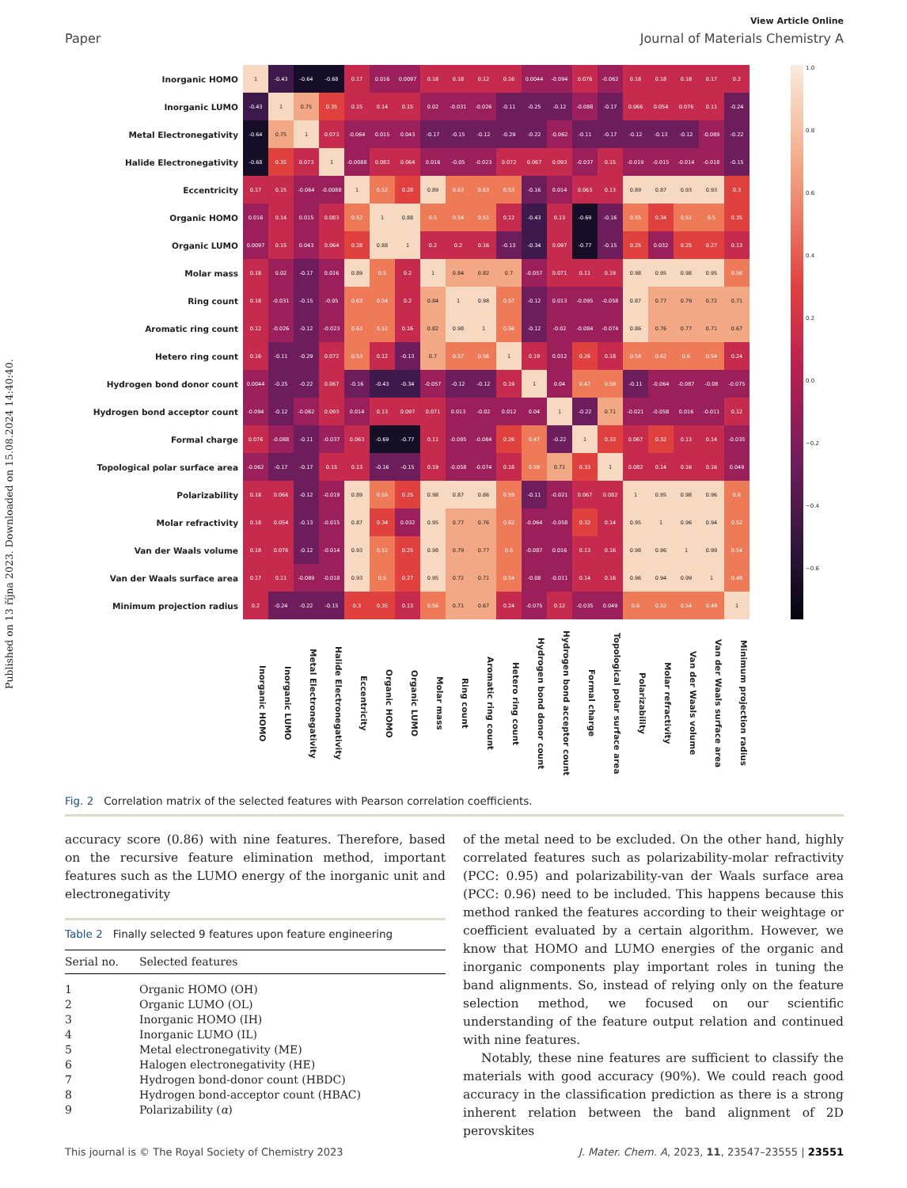Published on 13 října 2023. Downloaded on 15.08.2024 14:40:40.
View Article Online
Paper Journal of Materials Chemistry A
| Inorganic HOMO | 1 | -0.43 | -0.64 | -0.68 | 0.17 | 0.016 | 0.0097 | 0.18 | 0.18 | 0.12 | 0.16 | 0.0044 | -0.094 | 0.076 | -0.062 | 0.18 | 0.18 | 0.18 | 0.17 | 0.2 |
| Inorganic LUMO | -0.43 | 1 | 0.75 | 0.35 | 0.15 | 0.14 | 0.15 | 0.02 | -0.031 | -0.026 | -0.11 | -0.25 | -0.12 | -0.088 | -0.17 | 0.066 | 0.054 | 0.076 | 0.11 | -0.24 |
| Metal Electronegativity | -0.64 | 0.75 | 1 | 0.073 | -0.064 | 0.015 | 0.043 | -0.17 | -0.15 | -0.12 | -0.29 | -0.22 | -0.062 | -0.11 | -0.17 | -0.12 | -0.13 | -0.12 | -0.089 | -0.22 |
| Halide Electronegativity | -0.68 | 0.35 | 0.073 | 1 | -0.0088 | 0.083 | 0.064 | 0.016 | -0.05 | -0.023 | 0.072 | 0.067 | 0.093 | -0.037 | 0.15 | -0.019 | -0.015 | -0.014 | -0.018 | -0.15 |
| Eccentricity | 0.17 | 0.15 | -0.064 | -0.0088 | 1 | 0.52 | 0.28 | 0.89 | 0.63 | 0.63 | 0.53 | -0.16 | 0.014 | 0.063 | 0.13 | 0.89 | 0.87 | 0.93 | 0.93 | 0.3 |
| Organic HOMO | 0.016 | 0.14 | 0.015 | 0.083 | 0.52 | 1 | 0.88 | 0.5 | 0.54 | 0.51 | 0.12 | -0.43 | 0.13 | -0.69 | -0.16 | 0.55 | 0.34 | 0.51 | 0.5 | 0.35 |
| Organic LUMO | 0.0097 | 0.15 | 0.043 | 0.064 | 0.28 | 0.88 | 1 | 0.2 | 0.2 | 0.16 | -0.13 | -0.34 | 0.097 | -0.77 | -0.15 | 0.25 | 0.032 | 0.25 | 0.27 | 0.13 |
| Molar mass | 0.18 | 0.02 | -0.17 | 0.016 | 0.89 | 0.5 | 0.2 | 1 | 0.84 | 0.82 | 0.7 | -0.057 | 0.071 | 0.11 | 0.19 | 0.98 | 0.95 | 0.98 | 0.95 | 0.56 |
| Ring count | 0.18 | -0.031 | -0.15 | -0.05 | 0.63 | 0.54 | 0.2 | 0.84 | 1 | 0.98 | 0.57 | -0.12 | 0.013 | -0.095 | -0.058 | 0.87 | 0.77 | 0.79 | 0.72 | 0.71 |
| Aromatic ring count | 0.12 | -0.026 | -0.12 | -0.023 | 0.63 | 0.51 | 0.16 | 0.82 | 0.98 | 1 | 0.56 | -0.12 | -0.02 | -0.084 | -0.074 | 0.86 | 0.76 | 0.77 | 0.71 | 0.67 |
| Hetero ring count | 0.16 | -0.11 | -0.29 | 0.072 | 0.53 | 0.12 | -0.13 | 0.7 | 0.57 | 0.56 | 1 | 0.19 | 0.012 | 0.26 | 0.18 | 0.59 | 0.62 | 0.6 | 0.54 | 0.24 |
| Hydrogen bond donor count | 0.0044 | -0.25 | -0.22 | 0.067 | -0.16 | -0.43 | -0.34 | -0.057 | -0.12 | -0.12 | 0.19 | 1 | 0.04 | 0.47 | 0.59 | -0.11 | -0.064 | -0.087 | -0.08 | -0.075 |
| Hydrogen bond acceptor count | -0.094 | -0.12 | -0.062 | 0.093 | 0.014 | 0.13 | 0.097 | 0.071 | 0.013 | -0.02 | 0.012 | 0.04 | 1 | -0.22 | 0.71 | -0.021 | -0.058 | 0.016 | -0.011 | 0.12 |
| Formal charge | 0.076 | -0.088 | -0.11 | -0.037 | 0.063 | -0.69 | -0.77 | 0.11 | -0.095 | -0.084 | 0.26 | 0.47 | -0.22 | 1 | 0.33 | 0.067 | 0.32 | 0.13 | 0.14 | -0.035 |
| Topological polar surface area | -0.062 | -0.17 | -0.17 | 0.15 | 0.13 | -0.16 | -0.15 | 0.19 | -0.058 | -0.074 | 0.18 | 0.59 | 0.71 | 0.33 | 1 | 0.082 | 0.14 | 0.16 | 0.16 | 0.049 |
| Polarizability | 0.18 | 0.066 | -0.12 | -0.019 | 0.89 | 0.55 | 0.25 | 0.98 | 0.87 | 0.86 | 0.59 | -0.11 | -0.021 | 0.067 | 0.082 | 1 | 0.95 | 0.98 | 0.96 | 0.6 |
| Molar refractivity | 0.18 | 0.054 | -0.13 | -0.015 | 0.87 | 0.34 | 0.032 | 0.95 | 0.77 | 0.76 | 0.62 | -0.064 | -0.058 | 0.32 | 0.14 | 0.95 | 1 | 0.96 | 0.94 | 0.52 |
| Van der Waals volume | 0.18 | 0.076 | -0.12 | -0.014 | 0.93 | 0.51 | 0.25 | 0.98 | 0.79 | 0.77 | 0.6 | -0.087 | 0.016 | 0.13 | 0.16 | 0.98 | 0.96 | 1 | 0.99 | 0.54 |
| Van der Waals surface area | 0.17 | 0.11 | -0.089 | -0.018 | 0.93 | 0.5 | 0.27 | 0.95 | 0.72 | 0.71 | 0.54 | -0.08 | -0.011 | 0.14 | 0.16 | 0.96 | 0.94 | 0.99 | 1 | 0.49 |
| Minimum projection radius | 0.2 | -0.24 | -0.22 | -0.15 | 0.3 | 0.35 | 0.13 | 0.56 | 0.71 | 0.67 | 0.24 | -0.075 | 0.12 | -0.035 | 0.049 | 0.6 | 0.52 | 0.54 | 0.49 | 1 |
| | Inorganic HOMO | Inorganic LUMO | Metal Electronegativity | Halide Electronegativity | Eccentricity | Organic HOMO | Organic LUMO | Molar mass | Ring count | Aromatic ring count | Hetero ring count | Hydrogen bond donor count | Hydrogen bond acceptor count | Formal charge | Topological polar surface area | Polarizability | Molar refractivity | Van der Waals volume | Van der Waals surface area | Minimum projection radius |
1.0
0.8
0.6
0.4
0.2
0.0
−0.2
−0.4
−0.6
Fig. 2 Correlation matrix of the selected features with Pearson correlation coefficients.
accuracy score (0.86) with nine features. Therefore, based on the recursive feature elimination method, important features such as the LUMO energy of the inorganic unit and electronegativity
Table 2 Finally selected 9 features upon feature engineering
| Serial no. | Selected features |
| --- | --- |
| 1 | Organic HOMO (OH) |
| 2 | Organic LUMO (OL) |
| 3 | Inorganic HOMO (IH) |
| 4 | Inorganic LUMO (IL) |
| 5 | Metal electronegativity (ME) |
| 6 | Halogen electronegativity (HE) |
| 7 | Hydrogen bond-donor count (HBDC) |
| 8 | Hydrogen bond-acceptor count (HBAC) |
| 9 | Polarizability ( α ) |
of the metal need to be excluded. On the other hand, highly correlated features such as polarizability-molar refractivity (PCC: 0.95) and polarizability-van der Waals surface area (PCC: 0.96) need to be included. This happens because this method ranked the features according to their weightage or coefficient evaluated by a certain algorithm. However, we know that HOMO and LUMO energies of the organic and inorganic components play important roles in tuning the band alignments. So, instead of relying only on the feature selection method, we focused on our scientific understanding of the feature output relation and continued with nine features.
Notably, these nine features are sufficient to classify the materials with good accuracy (90%). We could reach good accuracy in the classification prediction as there is a strong inherent relation between the band alignment of 2D perovskites
This journal is © The Royal Society of Chemistry 2023 J. Mater. Chem. A, 2023, 11, 23547–23555 | 23551